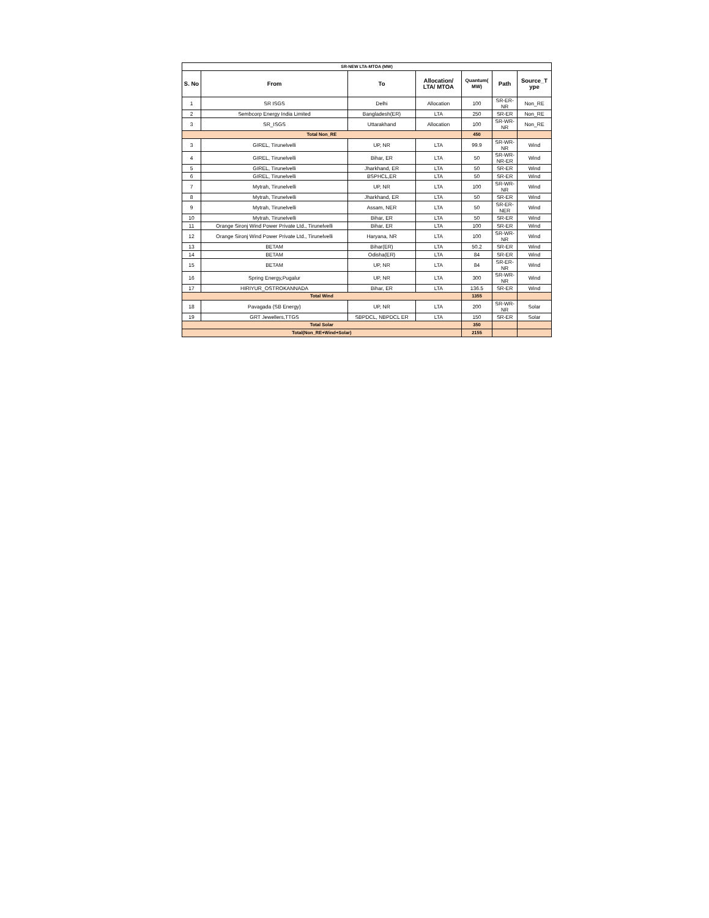| SR-NEW LTA-MTOA (MW) | | | | | | |
| --- | --- | --- | --- | --- | --- | --- |
| S. No | From | To | Allocation/ LTA/ MTOA | Quantum( MW) | Path | Source_T ype |
| 1 | SR ISGS | Delhi | Allocation | 100 | SR-ER-NR | Non_RE |
| 2 | Sembcorp Energy India Limited | Bangladesh(ER) | LTA | 250 | SR-ER | Non_RE |
| 3 | SR_ISGS | Uttarakhand | Allocation | 100 | SR-WR-NR | Non_RE |
| Total Non_RE | | | | 450 | | |
| 3 | GIREL, Tirunelvelli | UP, NR | LTA | 99.9 | SR-WR-NR | Wind |
| 4 | GIREL, Tirunelvelli | Bihar, ER | LTA | 50 | SR-WR-NR-ER | Wind |
| 5 | GIREL, Tirunelvelli | Jharkhand, ER | LTA | 50 | SR-ER | Wind |
| 6 | GIREL, Tirunelvelli | BSPHCL,ER | LTA | 50 | SR-ER | Wind |
| 7 | Mytrah, Tirunelvelli | UP, NR | LTA | 100 | SR-WR-NR | Wind |
| 8 | Mytrah, Tirunelvelli | Jharkhand, ER | LTA | 50 | SR-ER | Wind |
| 9 | Mytrah, Tirunelvelli | Assam, NER | LTA | 50 | SR-ER-NER | Wind |
| 10 | Mytrah, Tirunelvelli | Bihar, ER | LTA | 50 | SR-ER | Wind |
| 11 | Orange Sironj Wind Power Private Ltd., Tirunelvelli | Bihar, ER | LTA | 100 | SR-ER | Wind |
| 12 | Orange Sironj Wind Power Private Ltd., Tirunelvelli | Haryana, NR | LTA | 100 | SR-WR-NR | Wind |
| 13 | BETAM | Bihar(ER) | LTA | 50.2 | SR-ER | Wind |
| 14 | BETAM | Odisha(ER) | LTA | 84 | SR-ER | Wind |
| 15 | BETAM | UP, NR | LTA | 84 | SR-ER-NR | Wind |
| 16 | Spring Energy,Pugalur | UP, NR | LTA | 300 | SR-WR-NR | Wind |
| 17 | HIRIYUR_OSTROKANNADA | Bihar, ER | LTA | 136.5 | SR-ER | Wind |
| Total Wind | | | | 1355 | | |
| 18 | Pavagada (SB Energy) | UP, NR | LTA | 200 | SR-WR-NR | Solar |
| 19 | GRT Jewellers,TTGS | SBPDCL, NBPDCL ER | LTA | 150 | SR-ER | Solar |
| Total Solar | | | | 350 | | |
| Total(Non_RE+Wind+Solar) | | | | 2155 | | |